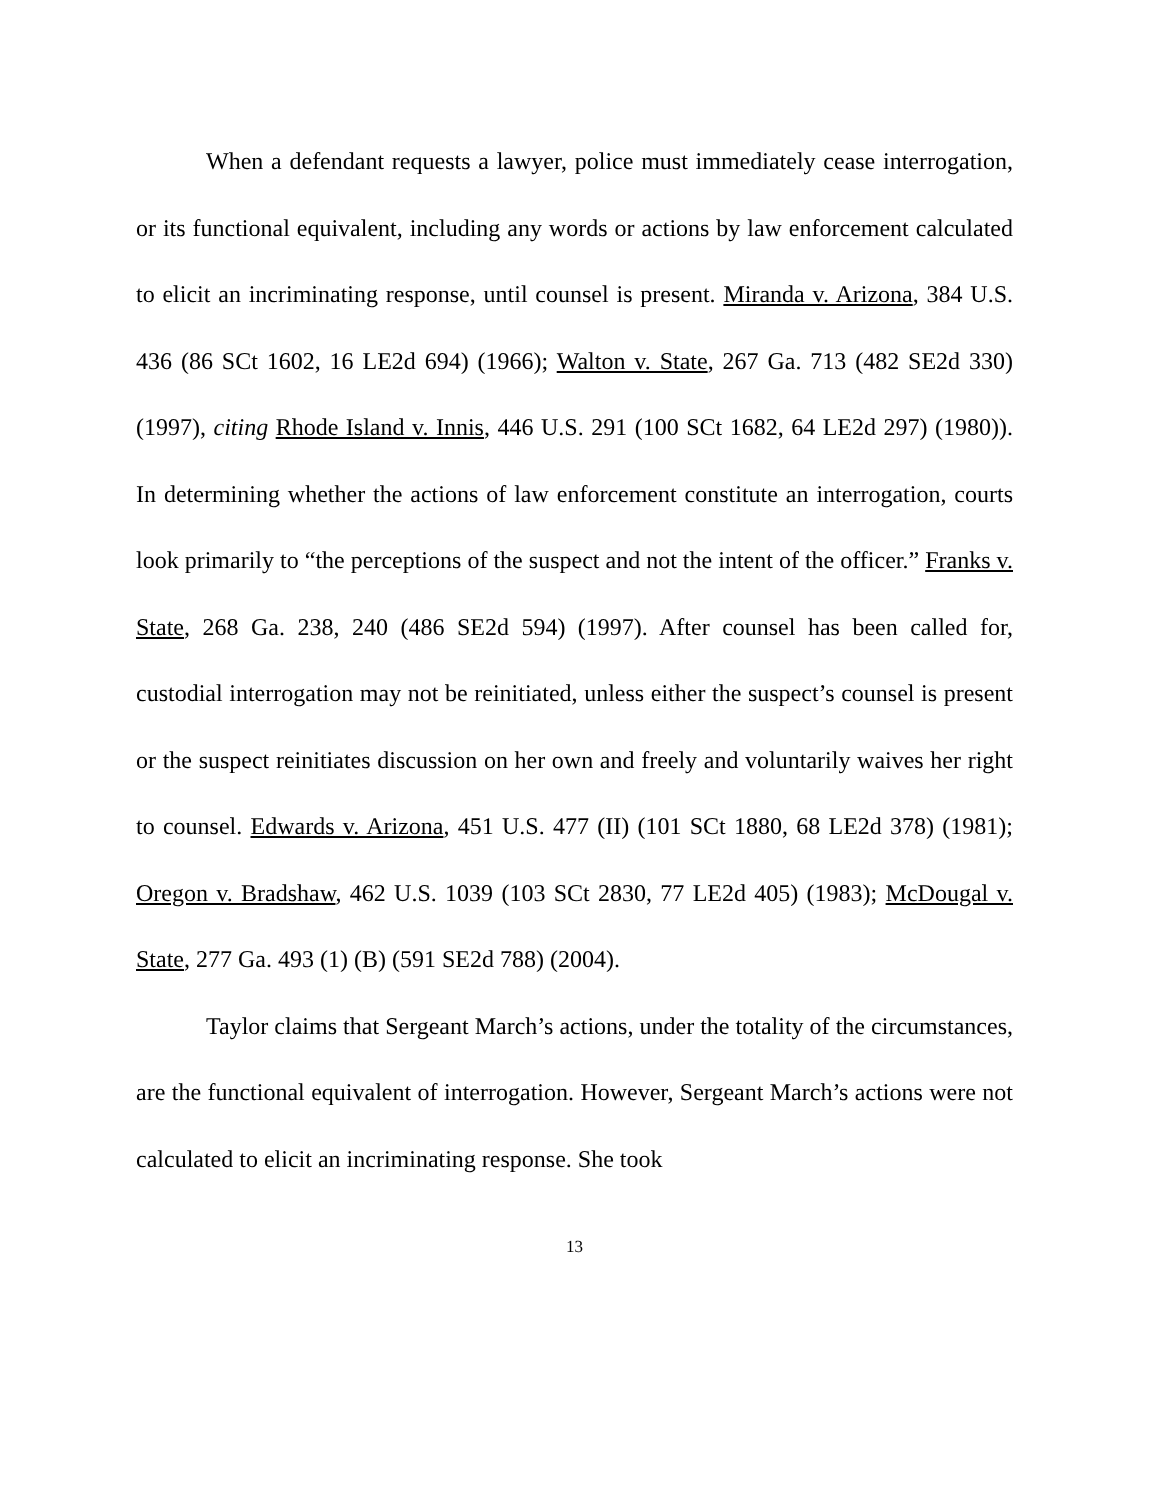When a defendant requests a lawyer, police must immediately cease interrogation, or its functional equivalent, including any words or actions by law enforcement calculated to elicit an incriminating response, until counsel is present. Miranda v. Arizona, 384 U.S. 436 (86 SCt 1602, 16 LE2d 694) (1966); Walton v. State, 267 Ga. 713 (482 SE2d 330) (1997), citing Rhode Island v. Innis, 446 U.S. 291 (100 SCt 1682, 64 LE2d 297) (1980)). In determining whether the actions of law enforcement constitute an interrogation, courts look primarily to “the perceptions of the suspect and not the intent of the officer.” Franks v. State, 268 Ga. 238, 240 (486 SE2d 594) (1997). After counsel has been called for, custodial interrogation may not be reinitiated, unless either the suspect’s counsel is present or the suspect reinitiates discussion on her own and freely and voluntarily waives her right to counsel. Edwards v. Arizona, 451 U.S. 477 (II) (101 SCt 1880, 68 LE2d 378) (1981); Oregon v. Bradshaw, 462 U.S. 1039 (103 SCt 2830, 77 LE2d 405) (1983); McDougal v. State, 277 Ga. 493 (1) (B) (591 SE2d 788) (2004).
Taylor claims that Sergeant March’s actions, under the totality of the circumstances, are the functional equivalent of interrogation. However, Sergeant March’s actions were not calculated to elicit an incriminating response. She took
13